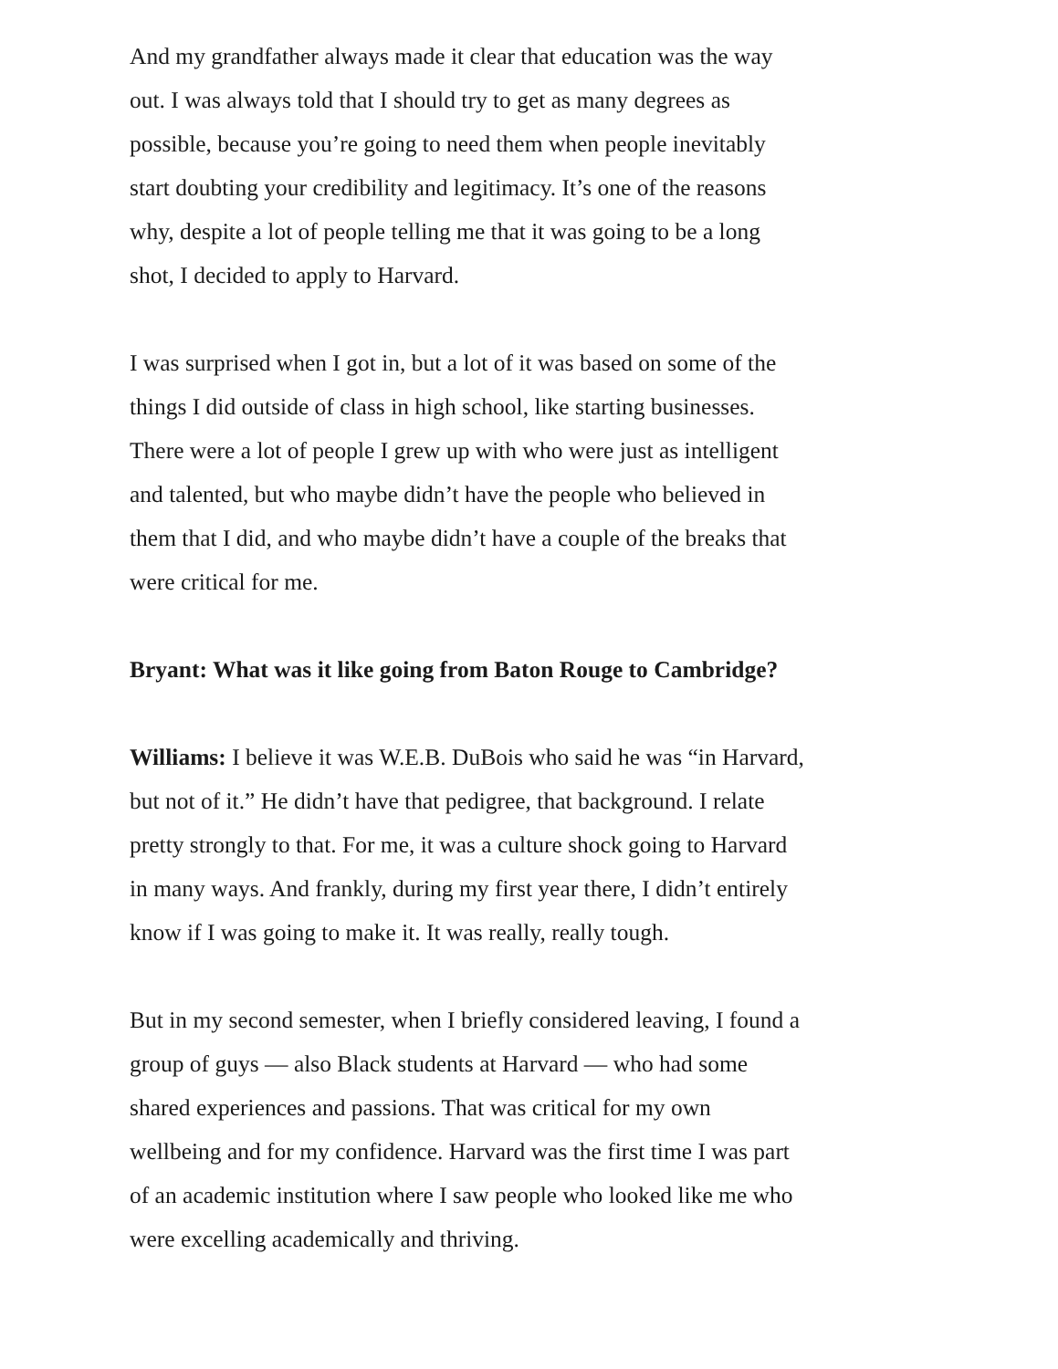And my grandfather always made it clear that education was the way out. I was always told that I should try to get as many degrees as possible, because you’re going to need them when people inevitably start doubting your credibility and legitimacy. It’s one of the reasons why, despite a lot of people telling me that it was going to be a long shot, I decided to apply to Harvard.
I was surprised when I got in, but a lot of it was based on some of the things I did outside of class in high school, like starting businesses. There were a lot of people I grew up with who were just as intelligent and talented, but who maybe didn’t have the people who believed in them that I did, and who maybe didn’t have a couple of the breaks that were critical for me.
Bryant: What was it like going from Baton Rouge to Cambridge?
Williams: I believe it was W.E.B. DuBois who said he was “in Harvard, but not of it.” He didn’t have that pedigree, that background. I relate pretty strongly to that. For me, it was a culture shock going to Harvard in many ways. And frankly, during my first year there, I didn’t entirely know if I was going to make it. It was really, really tough.
But in my second semester, when I briefly considered leaving, I found a group of guys — also Black students at Harvard — who had some shared experiences and passions. That was critical for my own wellbeing and for my confidence. Harvard was the first time I was part of an academic institution where I saw people who looked like me who were excelling academically and thriving.